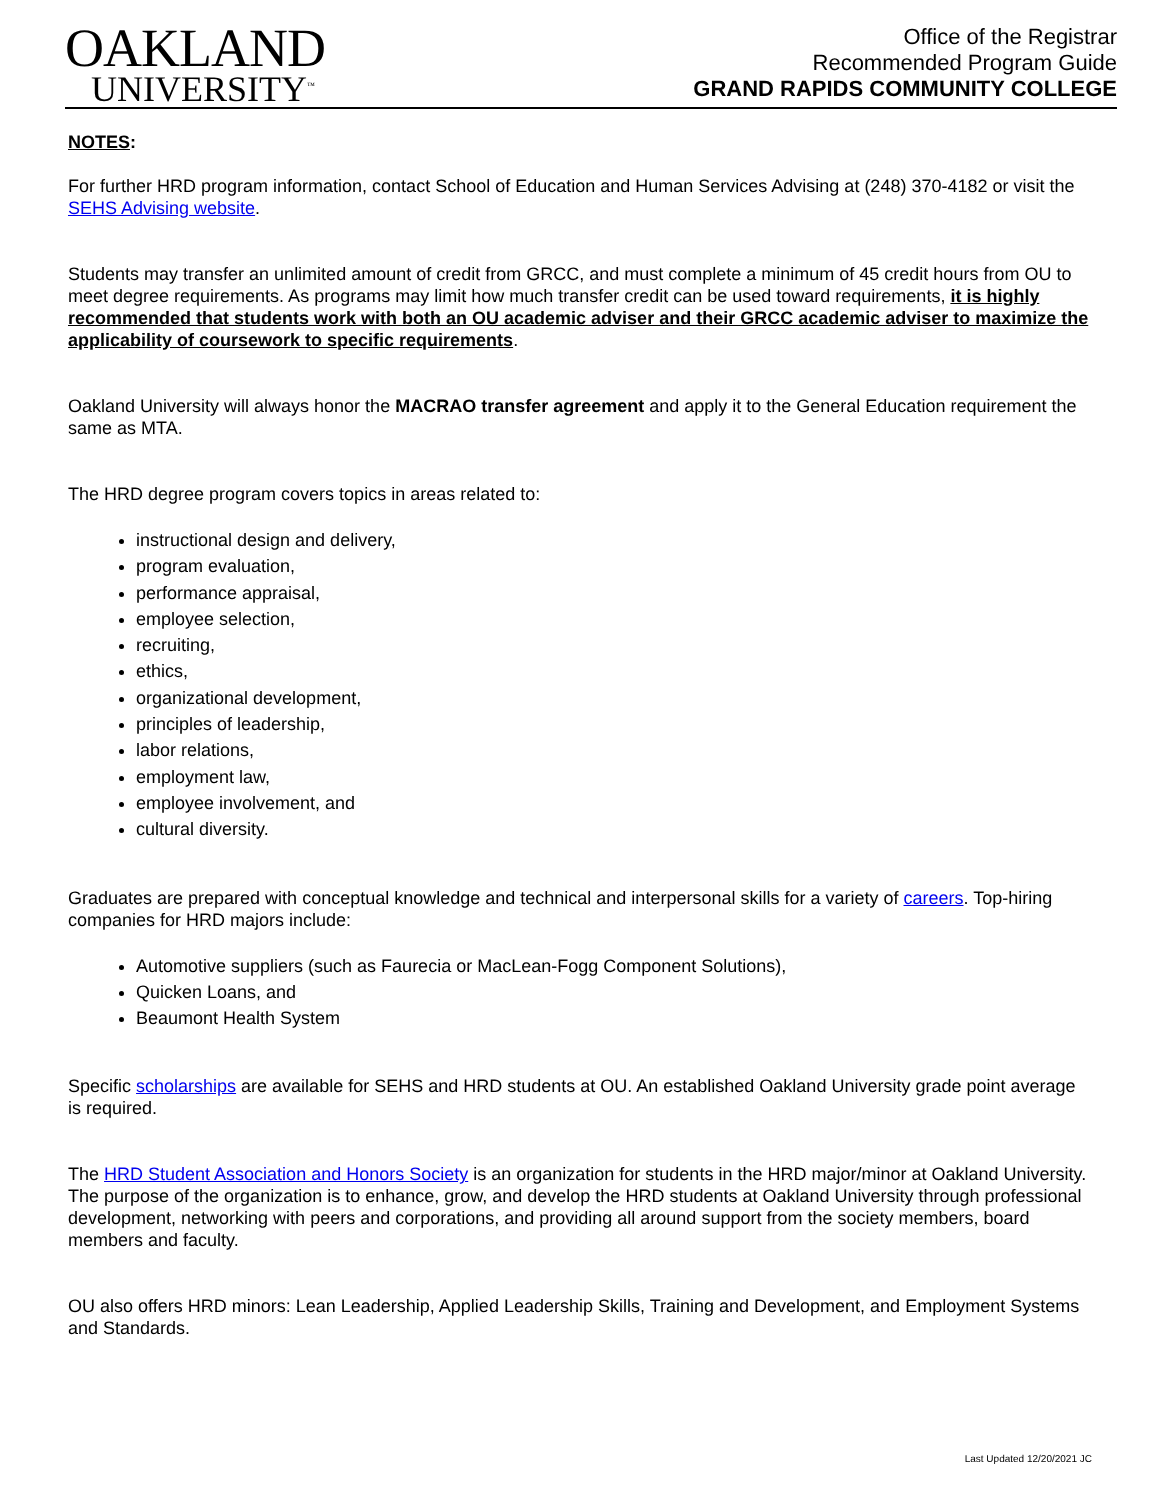OAKLAND
UNIVERSITY<sup>™</sup>
Office of the Registrar
Recommended Program Guide
GRAND RAPIDS COMMUNITY COLLEGE
NOTES:
For further HRD program information, contact School of Education and Human Services Advising at (248) 370-4182 or visit the SEHS Advising website.
Students may transfer an unlimited amount of credit from GRCC, and must complete a minimum of 45 credit hours from OU to meet degree requirements. As programs may limit how much transfer credit can be used toward requirements, it is highly recommended that students work with both an OU academic adviser and their GRCC academic adviser to maximize the applicability of coursework to specific requirements.
Oakland University will always honor the MACRAO transfer agreement and apply it to the General Education requirement the same as MTA.
The HRD degree program covers topics in areas related to:
instructional design and delivery,
program evaluation,
performance appraisal,
employee selection,
recruiting,
ethics,
organizational development,
principles of leadership,
labor relations,
employment law,
employee involvement, and
cultural diversity.
Graduates are prepared with conceptual knowledge and technical and interpersonal skills for a variety of careers. Top-hiring companies for HRD majors include:
Automotive suppliers (such as Faurecia or MacLean-Fogg Component Solutions),
Quicken Loans, and
Beaumont Health System
Specific scholarships are available for SEHS and HRD students at OU. An established Oakland University grade point average is required.
The HRD Student Association and Honors Society is an organization for students in the HRD major/minor at Oakland University. The purpose of the organization is to enhance, grow, and develop the HRD students at Oakland University through professional development, networking with peers and corporations, and providing all around support from the society members, board members and faculty.
OU also offers HRD minors: Lean Leadership, Applied Leadership Skills, Training and Development, and Employment Systems and Standards.
Last Updated 12/20/2021 JC